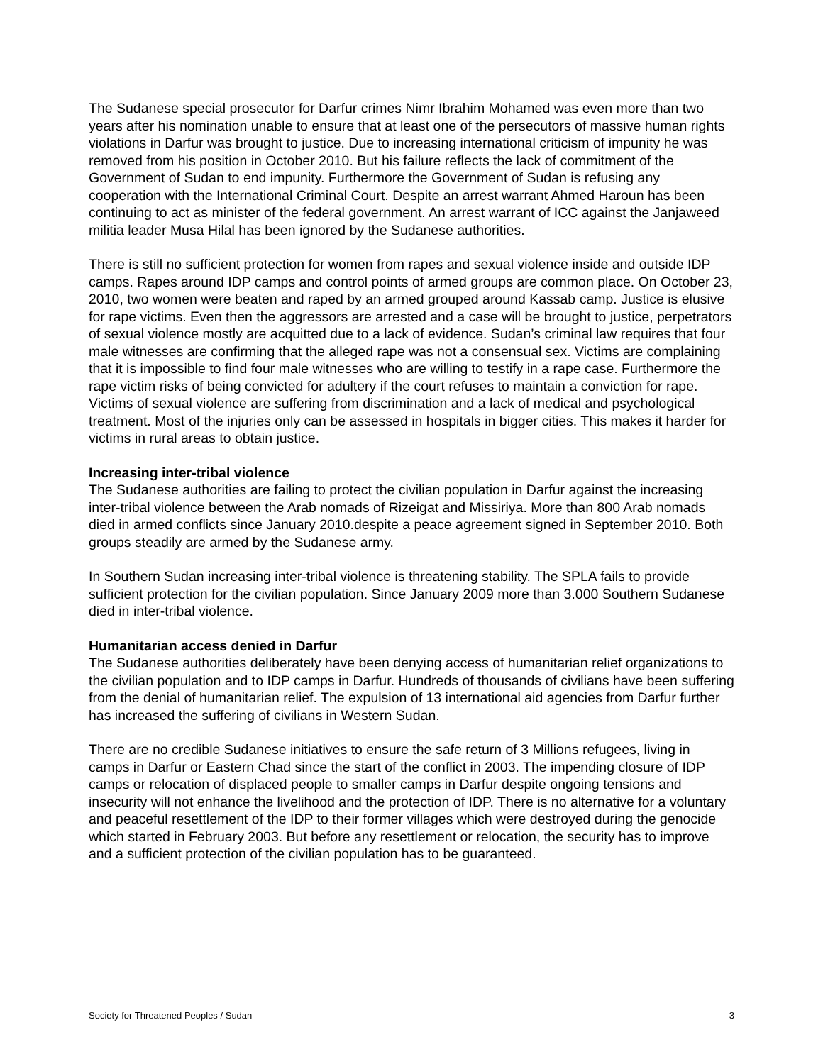The Sudanese special prosecutor for Darfur crimes Nimr Ibrahim Mohamed was even more than two years after his nomination unable to ensure that at least one of the persecutors of massive human rights violations in Darfur was brought to justice. Due to increasing international criticism of impunity he was removed from his position in October 2010. But his failure reflects the lack of commitment of the Government of Sudan to end impunity. Furthermore the Government of Sudan is refusing any cooperation with the International Criminal Court. Despite an arrest warrant Ahmed Haroun has been continuing to act as minister of the federal government. An arrest warrant of ICC against the Janjaweed militia leader Musa Hilal has been ignored by the Sudanese authorities.
There is still no sufficient protection for women from rapes and sexual violence inside and outside IDP camps. Rapes around IDP camps and control points of armed groups are common place. On October 23, 2010, two women were beaten and raped by an armed grouped around Kassab camp. Justice is elusive for rape victims. Even then the aggressors are arrested and a case will be brought to justice, perpetrators of sexual violence mostly are acquitted due to a lack of evidence. Sudan’s criminal law requires that four male witnesses are confirming that the alleged rape was not a consensual sex. Victims are complaining that it is impossible to find four male witnesses who are willing to testify in a rape case. Furthermore the rape victim risks of being convicted for adultery if the court refuses to maintain a conviction for rape. Victims of sexual violence are suffering from discrimination and a lack of medical and psychological treatment. Most of the injuries only can be assessed in hospitals in bigger cities. This makes it harder for victims in rural areas to obtain justice.
Increasing inter-tribal violence
The Sudanese authorities are failing to protect the civilian population in Darfur against the increasing inter-tribal violence between the Arab nomads of Rizeigat and Missiriya. More than 800 Arab nomads died in armed conflicts since January 2010.despite a peace agreement signed in September 2010. Both groups steadily are armed by the Sudanese army.
In Southern Sudan increasing inter-tribal violence is threatening stability. The SPLA fails to provide sufficient protection for the civilian population. Since January 2009 more than 3.000 Southern Sudanese died in inter-tribal violence.
Humanitarian access denied in Darfur
The Sudanese authorities deliberately have been denying access of humanitarian relief organizations to the civilian population and to IDP camps in Darfur. Hundreds of thousands of civilians have been suffering from the denial of humanitarian relief. The expulsion of 13 international aid agencies from Darfur further has increased the suffering of civilians in Western Sudan.
There are no credible Sudanese initiatives to ensure the safe return of 3 Millions refugees, living in camps in Darfur or Eastern Chad since the start of the conflict in 2003. The impending closure of IDP camps or relocation of displaced people to smaller camps in Darfur despite ongoing tensions and insecurity will not enhance the livelihood and the protection of IDP. There is no alternative for a voluntary and peaceful resettlement of the IDP to their former villages which were destroyed during the genocide which started in February 2003. But before any resettlement or relocation, the security has to improve and a sufficient protection of the civilian population has to be guaranteed.
Society for Threatened Peoples / Sudan 3